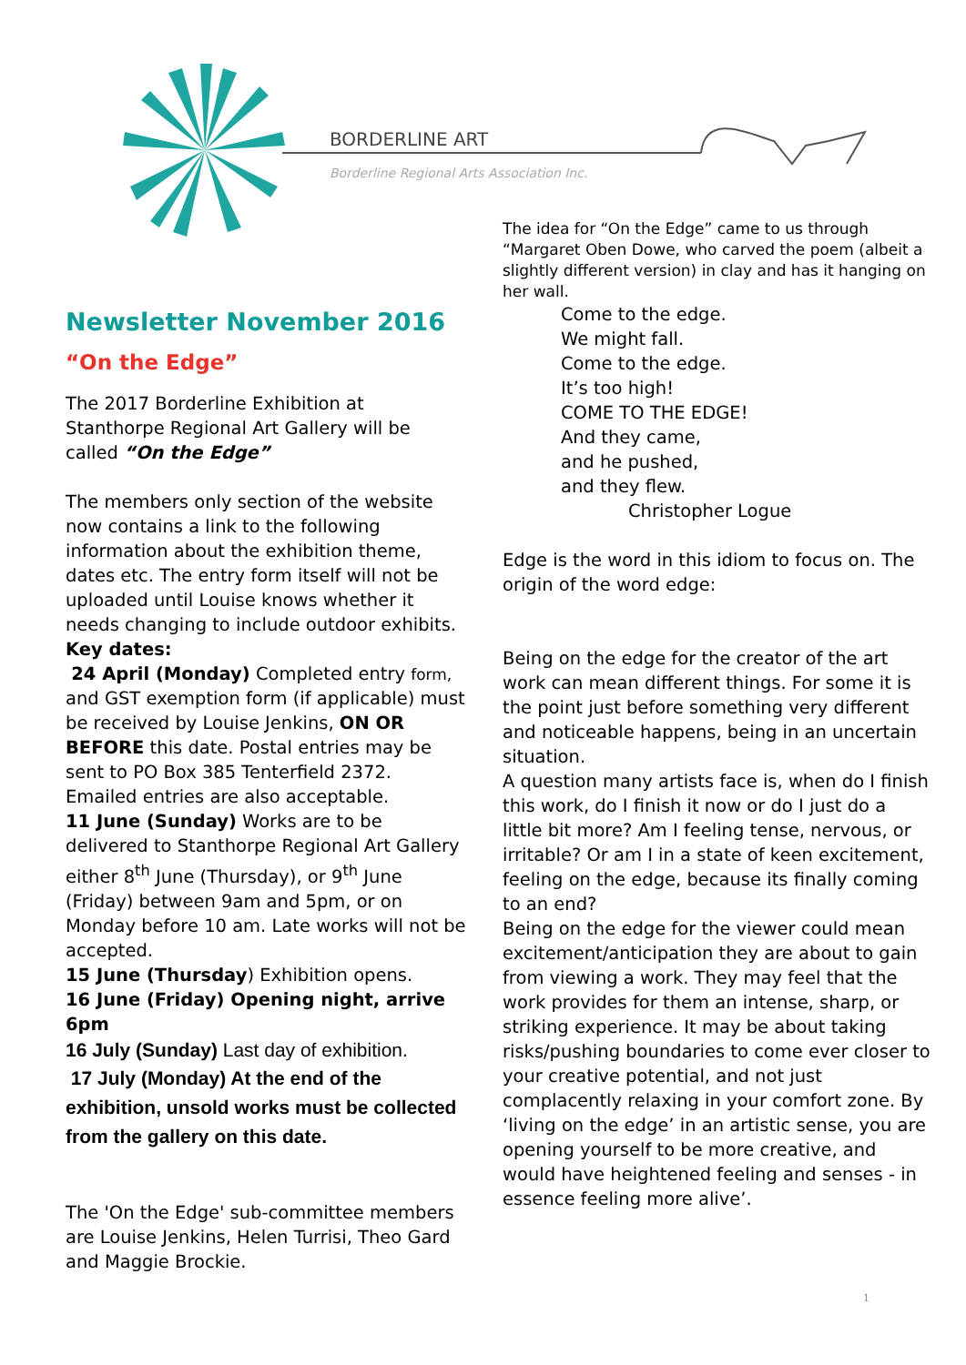BORDERLINE ART
Borderline Regional Arts Association Inc.
Newsletter November 2016
“On the Edge”
The 2017 Borderline Exhibition at Stanthorpe Regional Art Gallery will be called “On the Edge”
The members only section of the website now contains a link to the following information about the exhibition theme, dates etc. The entry form itself will not be uploaded until Louise knows whether it needs changing to include outdoor exhibits.
Key dates:
24 April (Monday) Completed entry form, and GST exemption form (if applicable) must be received by Louise Jenkins, ON OR BEFORE this date. Postal entries may be sent to PO Box 385 Tenterfield 2372. Emailed entries are also acceptable.
11 June (Sunday) Works are to be delivered to Stanthorpe Regional Art Gallery either 8<sup>th</sup> June (Thursday), or 9<sup>th</sup> June (Friday) between 9am and 5pm, or on Monday before 10 am. Late works will not be accepted.
15 June (Thursday) Exhibition opens.
16 June (Friday) Opening night, arrive 6pm
16 July (Sunday) Last day of exhibition.
17 July (Monday) At the end of the exhibition, unsold works must be collected from the gallery on this date.
The 'On the Edge' sub-committee members are Louise Jenkins, Helen Turrisi, Theo Gard and Maggie Brockie.
The idea for “On the Edge” came to us through “Margaret Oben Dowe, who carved the poem (albeit a slightly different version) in clay and has it hanging on her wall.
Come to the edge.
We might fall.
Come to the edge.
It’s too high!
COME TO THE EDGE!
And they came,
and he pushed,
and they flew.
Christopher Logue
Edge is the word in this idiom to focus on. The origin of the word edge:
Being on the edge for the creator of the art work can mean different things. For some it is the point just before something very different and noticeable happens, being in an uncertain situation.
A question many artists face is, when do I finish this work, do I finish it now or do I just do a little bit more? Am I feeling tense, nervous, or irritable? Or am I in a state of keen excitement, feeling on the edge, because its finally coming to an end?
Being on the edge for the viewer could mean excitement/anticipation they are about to gain from viewing a work. They may feel that the work provides for them an intense, sharp, or striking experience. It may be about taking risks/pushing boundaries to come ever closer to your creative potential, and not just complacently relaxing in your comfort zone. By ‘living on the edge’ in an artistic sense, you are opening yourself to be more creative, and would have heightened feeling and senses - in essence feeling more alive’.
1